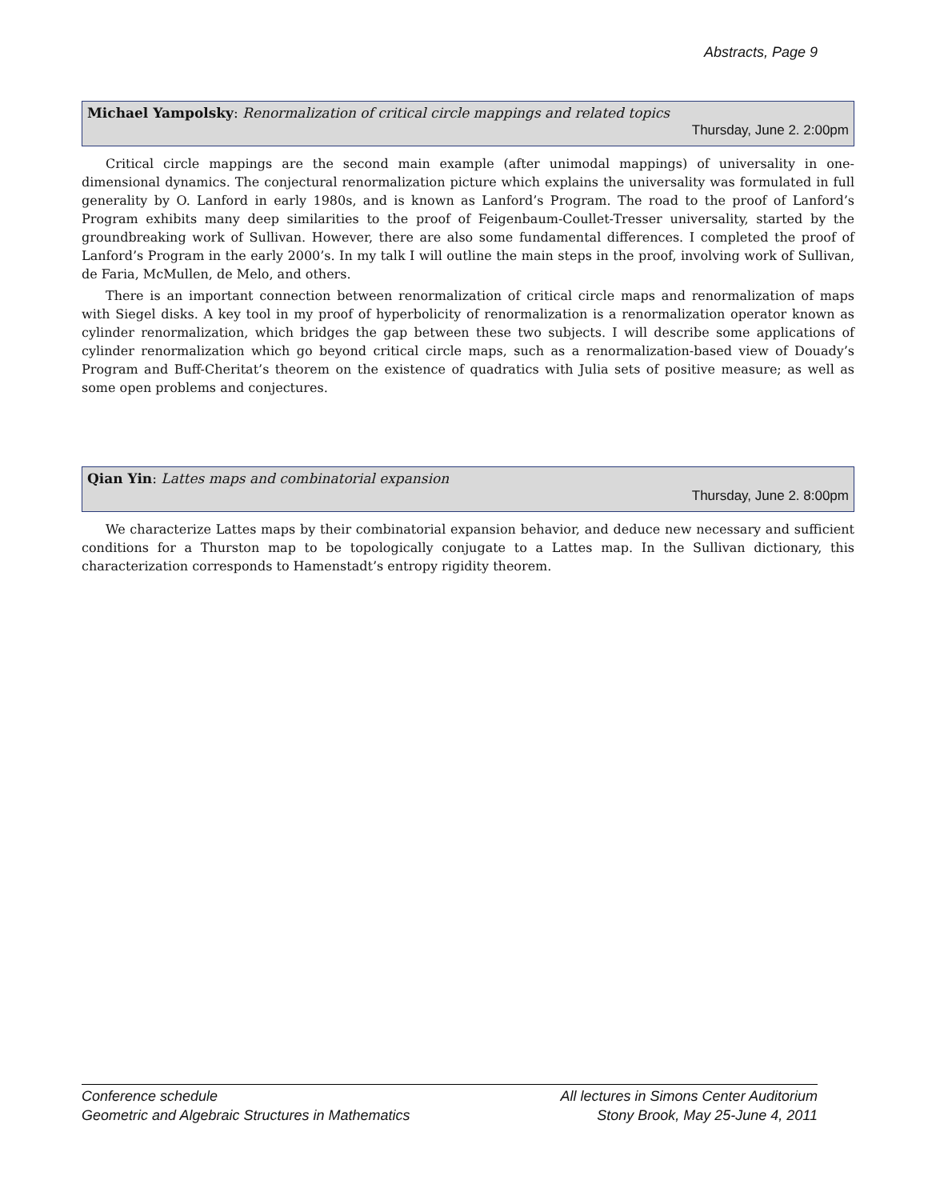Abstracts, Page 9
Michael Yampolsky: Renormalization of critical circle mappings and related topics
Thursday, June 2. 2:00pm
Critical circle mappings are the second main example (after unimodal mappings) of universality in one-dimensional dynamics. The conjectural renormalization picture which explains the universality was formulated in full generality by O. Lanford in early 1980s, and is known as Lanford’s Program. The road to the proof of Lanford’s Program exhibits many deep similarities to the proof of Feigenbaum-Coullet-Tresser universality, started by the groundbreaking work of Sullivan. However, there are also some fundamental differences. I completed the proof of Lanford’s Program in the early 2000’s. In my talk I will outline the main steps in the proof, involving work of Sullivan, de Faria, McMullen, de Melo, and others.
There is an important connection between renormalization of critical circle maps and renormalization of maps with Siegel disks. A key tool in my proof of hyperbolicity of renormalization is a renormalization operator known as cylinder renormalization, which bridges the gap between these two subjects. I will describe some applications of cylinder renormalization which go beyond critical circle maps, such as a renormalization-based view of Douady’s Program and Buff-Cheritat’s theorem on the existence of quadratics with Julia sets of positive measure; as well as some open problems and conjectures.
Qian Yin: Lattes maps and combinatorial expansion
Thursday, June 2. 8:00pm
We characterize Lattes maps by their combinatorial expansion behavior, and deduce new necessary and sufficient conditions for a Thurston map to be topologically conjugate to a Lattes map. In the Sullivan dictionary, this characterization corresponds to Hamenstadt’s entropy rigidity theorem.
Conference schedule
Geometric and Algebraic Structures in Mathematics
All lectures in Simons Center Auditorium
Stony Brook, May 25-June 4, 2011